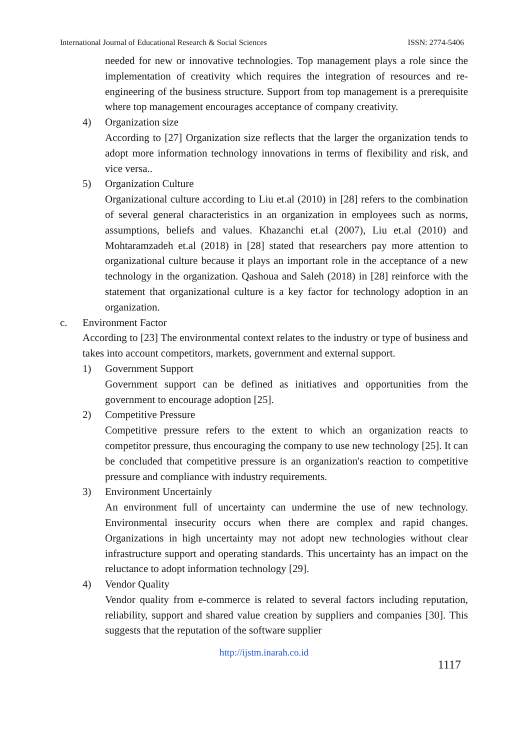International Journal of Educational Research & Social Sciences ISSN: 2774-5406
needed for new or innovative technologies. Top management plays a role since the implementation of creativity which requires the integration of resources and re-engineering of the business structure. Support from top management is a prerequisite where top management encourages acceptance of company creativity.
4) Organization size
According to [27] Organization size reflects that the larger the organization tends to adopt more information technology innovations in terms of flexibility and risk, and vice versa..
5) Organization Culture
Organizational culture according to Liu et.al (2010) in [28] refers to the combination of several general characteristics in an organization in employees such as norms, assumptions, beliefs and values. Khazanchi et.al (2007), Liu et.al (2010) and Mohtaramzadeh et.al (2018) in [28] stated that researchers pay more attention to organizational culture because it plays an important role in the acceptance of a new technology in the organization. Qashoua and Saleh (2018) in [28] reinforce with the statement that organizational culture is a key factor for technology adoption in an organization.
c. Environment Factor
According to [23] The environmental context relates to the industry or type of business and takes into account competitors, markets, government and external support.
1) Government Support
Government support can be defined as initiatives and opportunities from the government to encourage adoption [25].
2) Competitive Pressure
Competitive pressure refers to the extent to which an organization reacts to competitor pressure, thus encouraging the company to use new technology [25]. It can be concluded that competitive pressure is an organization's reaction to competitive pressure and compliance with industry requirements.
3) Environment Uncertainly
An environment full of uncertainty can undermine the use of new technology. Environmental insecurity occurs when there are complex and rapid changes. Organizations in high uncertainty may not adopt new technologies without clear infrastructure support and operating standards. This uncertainty has an impact on the reluctance to adopt information technology [29].
4) Vendor Quality
Vendor quality from e-commerce is related to several factors including reputation, reliability, support and shared value creation by suppliers and companies [30]. This suggests that the reputation of the software supplier
http://ijstm.inarah.co.id
1117